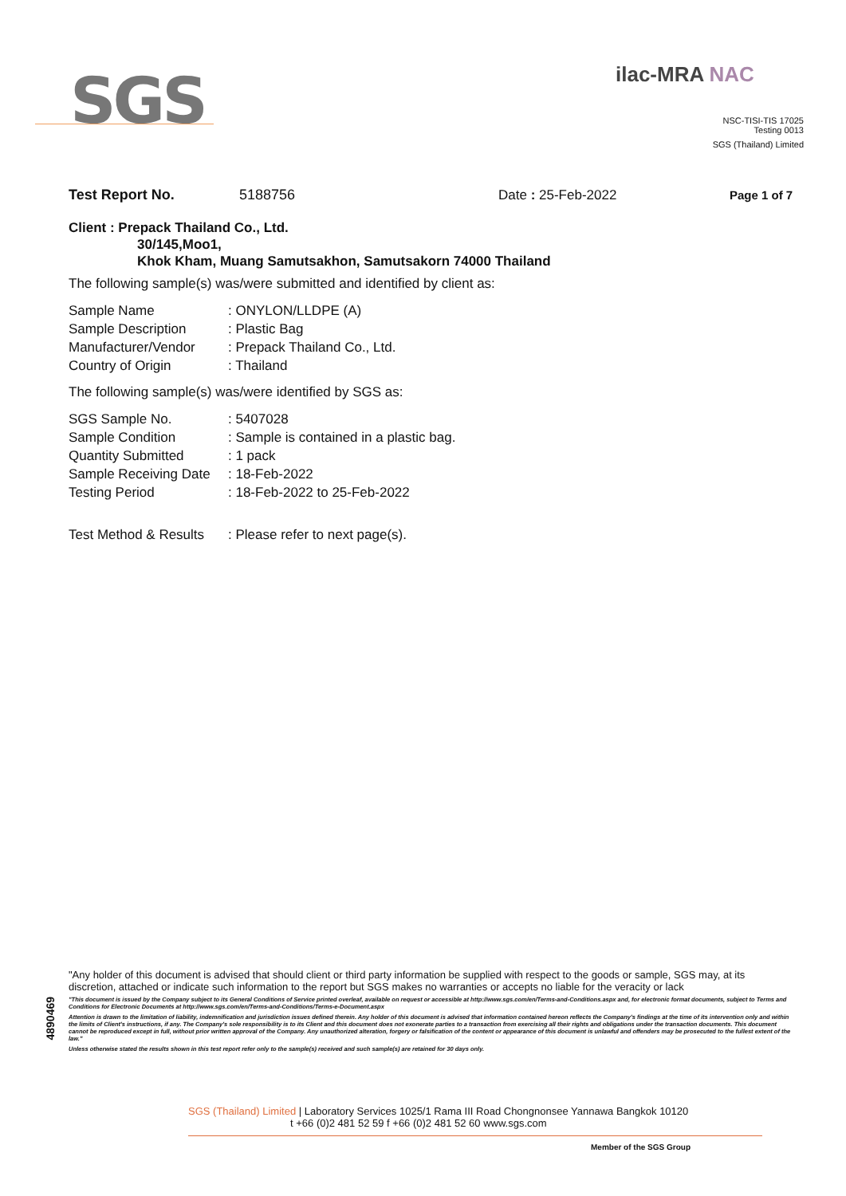SGS
ilac-MRA NAC
NSC-TISI-TIS 17025
Testing 0013
SGS (Thailand) Limited
Test Report No. 5188756 Date : 25-Feb-2022 Page 1 of 7
Client : Prepack Thailand Co., Ltd.
30/145,Moo1,
Khok Kham, Muang Samutsakhon, Samutsakorn 74000 Thailand
The following sample(s) was/were submitted and identified by client as:
Sample Name: ONYLON/LLDPE (A) Sample Description: Plastic Bag Manufacturer/Vendor: Prepack Thailand Co., Ltd. Country of Origin: Thailand
The following sample(s) was/were identified by SGS as:
SGS Sample No.: 5407028 Sample Condition: Sample is contained in a plastic bag. Quantity Submitted: 1 pack Sample Receiving Date: 18-Feb-2022 Testing Period: 18-Feb-2022 to 25-Feb-2022
Test Method & Results: Please refer to next page(s).
4890469
"Any holder of this document is advised that should client or third party information be supplied with respect to the goods or sample, SGS may, at its discretion, attached or indicate such information to the report but SGS makes no warranties or accepts no liable for the veracity or lack
"This document is issued by the Company subject to its General Conditions of Service printed overleaf, available on request or accessible at http://www.sgs.com/en/Terms-and-Conditions.aspx and, for electronic format documents, subject to Terms and Conditions for Electronic Documents at http://www.sgs.com/en/Terms-and-Conditions/Terms-e-Document.aspx
Attention is drawn to the limitation of liability, indemnification and jurisdiction issues defined therein. Any holder of this document is advised that information contained hereon reflects the Company's findings at the time of its intervention only and within the limits of Client's instructions, if any. The Company's sole responsibility is to its Client and this document does not exonerate parties to a transaction from exercising all their rights and obligations under the transaction documents. This document cannot be reproduced except in full, without prior written approval of the Company. Any unauthorized alteration, forgery or falsification of the content or appearance of this document is unlawful and offenders may be prosecuted to the fullest extent of the law."
Unless otherwise stated the results shown in this test report refer only to the sample(s) received and such sample(s) are retained for 30 days only.
SGS (Thailand) Limited | Laboratory Services 1025/1 Rama III Road Chongnonsee Yannawa Bangkok 10120
t +66 (0)2 481 52 59 f +66 (0)2 481 52 60 www.sgs.com
Member of the SGS Group